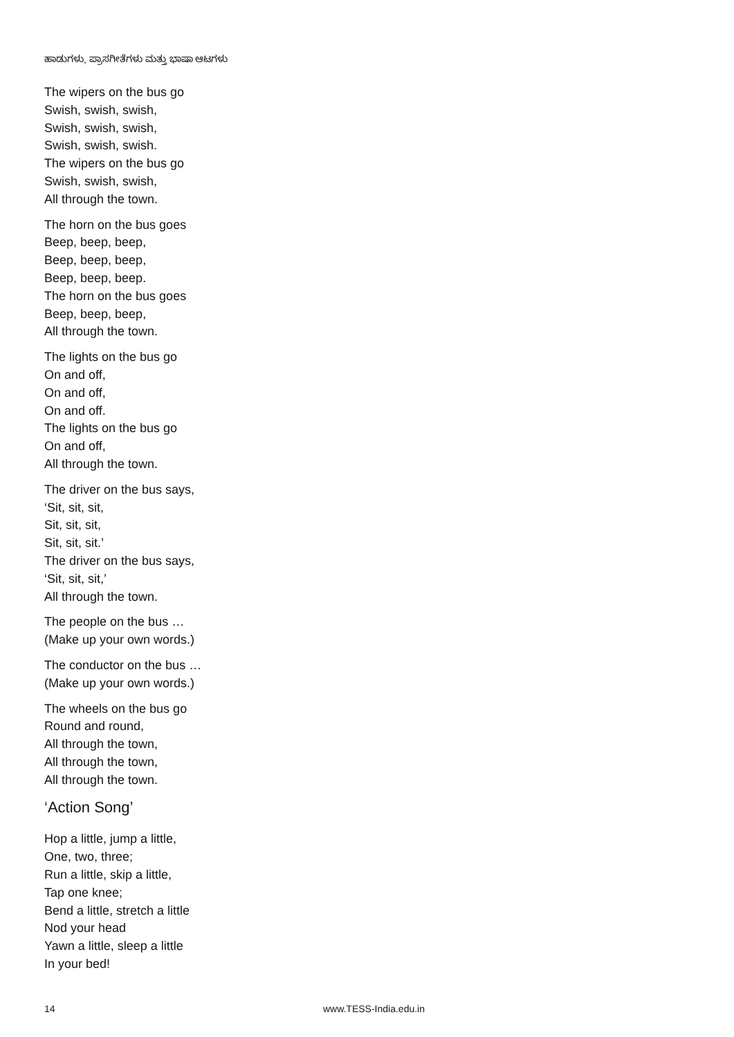ಹಾಡುಗಳು, ಪ್ರಾಸಗೀತೆಗಳು ಮತ್ತು ಭಾಷಾ ಆಟಗಳು
The wipers on the bus go
Swish, swish, swish,
Swish, swish, swish,
Swish, swish, swish.
The wipers on the bus go
Swish, swish, swish,
All through the town.
The horn on the bus goes
Beep, beep, beep,
Beep, beep, beep,
Beep, beep, beep.
The horn on the bus goes
Beep, beep, beep,
All through the town.
The lights on the bus go
On and off,
On and off,
On and off.
The lights on the bus go
On and off,
All through the town.
The driver on the bus says,
‘Sit, sit, sit,
Sit, sit, sit,
Sit, sit, sit.’
The driver on the bus says,
‘Sit, sit, sit,’
All through the town.
The people on the bus …
(Make up your own words.)
The conductor on the bus …
(Make up your own words.)
The wheels on the bus go
Round and round,
All through the town,
All through the town,
All through the town.
‘Action Song’
Hop a little, jump a little,
One, two, three;
Run a little, skip a little,
Tap one knee;
Bend a little, stretch a little
Nod your head
Yawn a little, sleep a little
In your bed!
14 www.TESS-India.edu.in